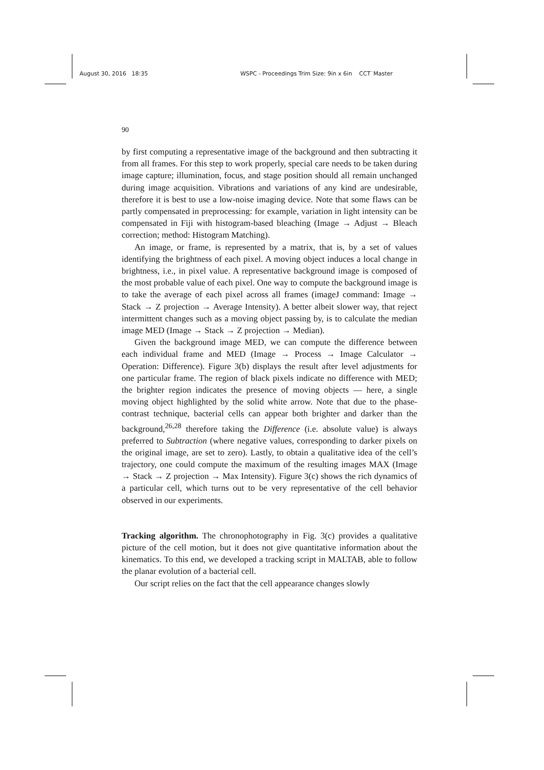August 30, 2016 18:35 WSPC - Proceedings Trim Size: 9in x 6in CCT˙Master
90
by first computing a representative image of the background and then subtracting it from all frames. For this step to work properly, special care needs to be taken during image capture; illumination, focus, and stage position should all remain unchanged during image acquisition. Vibrations and variations of any kind are undesirable, therefore it is best to use a low-noise imaging device. Note that some flaws can be partly compensated in preprocessing: for example, variation in light intensity can be compensated in Fiji with histogram-based bleaching (Image → Adjust → Bleach correction; method: Histogram Matching).
An image, or frame, is represented by a matrix, that is, by a set of values identifying the brightness of each pixel. A moving object induces a local change in brightness, i.e., in pixel value. A representative background image is composed of the most probable value of each pixel. One way to compute the background image is to take the average of each pixel across all frames (imageJ command: Image → Stack → Z projection → Average Intensity). A better albeit slower way, that reject intermittent changes such as a moving object passing by, is to calculate the median image MED (Image → Stack → Z projection → Median).
Given the background image MED, we can compute the difference between each individual frame and MED (Image → Process → Image Calculator → Operation: Difference). Figure 3(b) displays the result after level adjustments for one particular frame. The region of black pixels indicate no difference with MED; the brighter region indicates the presence of moving objects — here, a single moving object highlighted by the solid white arrow. Note that due to the phase-contrast technique, bacterial cells can appear both brighter and darker than the background,<sup>26,28</sup> therefore taking the Difference (i.e. absolute value) is always preferred to Subtraction (where negative values, corresponding to darker pixels on the original image, are set to zero). Lastly, to obtain a qualitative idea of the cell’s trajectory, one could compute the maximum of the resulting images MAX (Image → Stack → Z projection → Max Intensity). Figure 3(c) shows the rich dynamics of a particular cell, which turns out to be very representative of the cell behavior observed in our experiments.
Tracking algorithm. The chronophotography in Fig. 3(c) provides a qualitative picture of the cell motion, but it does not give quantitative information about the kinematics. To this end, we developed a tracking script in MALTAB, able to follow the planar evolution of a bacterial cell.
Our script relies on the fact that the cell appearance changes slowly